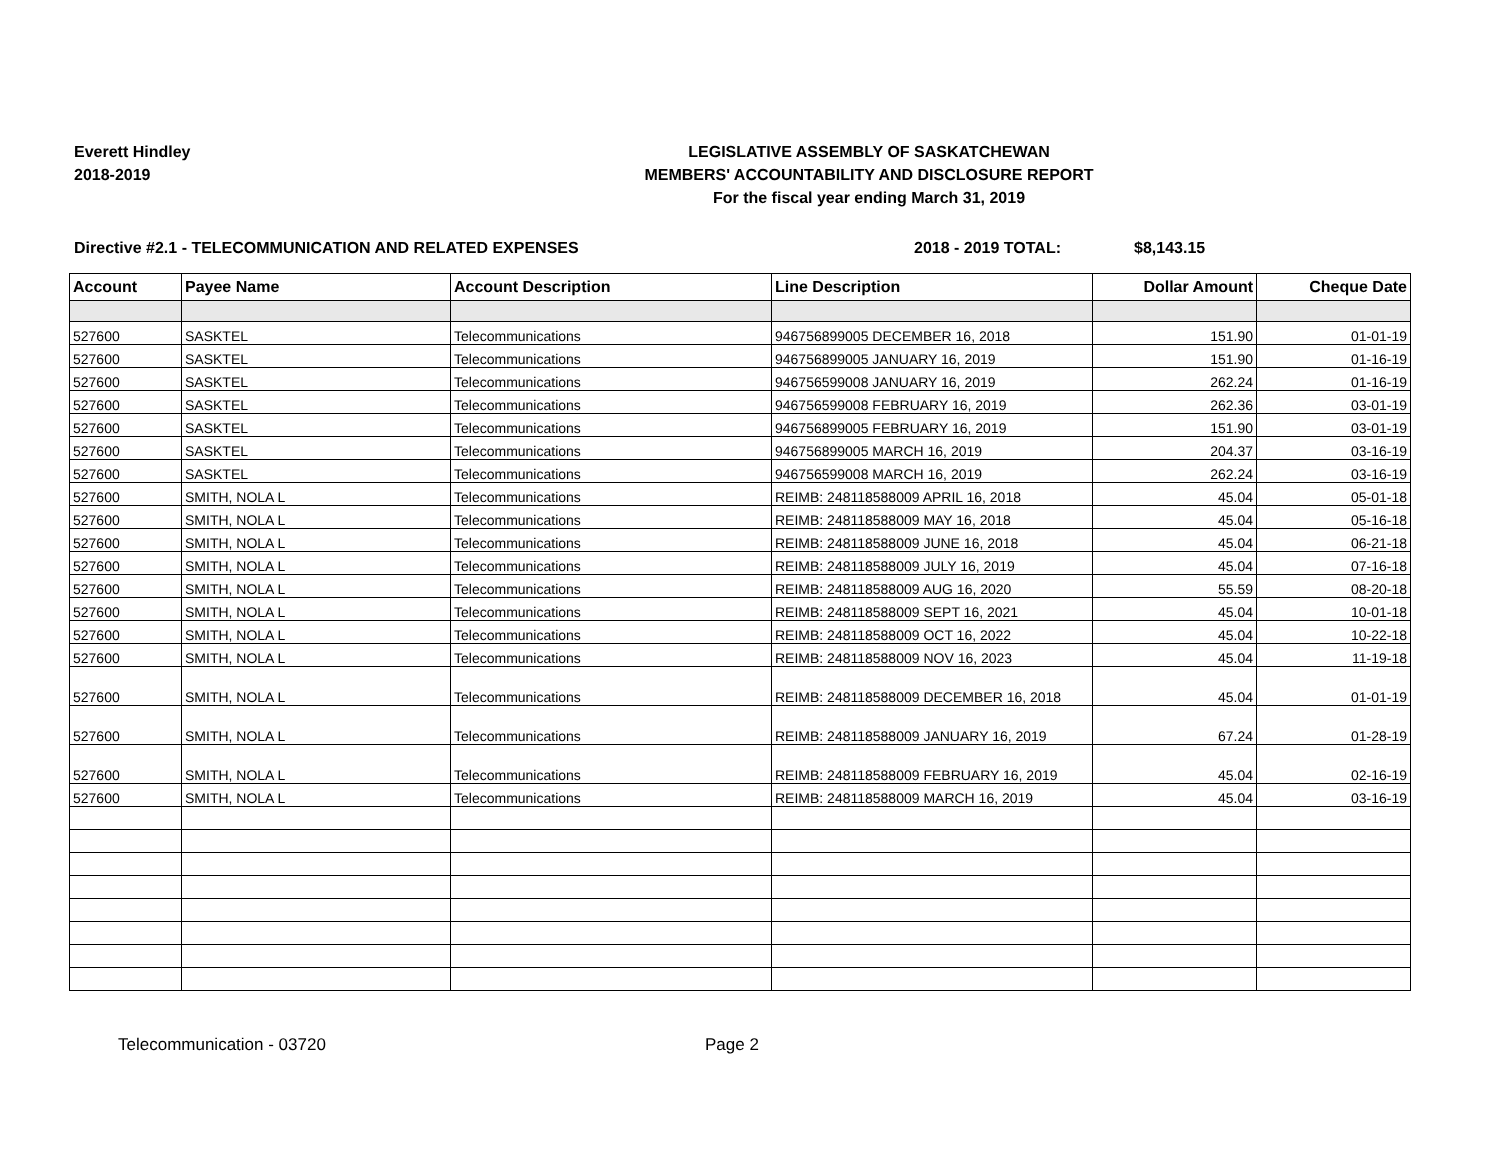Everett Hindley
2018-2019
LEGISLATIVE ASSEMBLY OF SASKATCHEWAN
MEMBERS' ACCOUNTABILITY AND DISCLOSURE REPORT
For the fiscal year ending March 31, 2019
Directive #2.1 - TELECOMMUNICATION AND RELATED EXPENSES 2018 - 2019 TOTAL: $8,143.15
| Account | Payee Name | Account Description | Line Description | Dollar Amount | Cheque Date |
| --- | --- | --- | --- | --- | --- |
| 527600 | SASKTEL | Telecommunications | 946756899005 DECEMBER 16, 2018 | 151.90 | 01-01-19 |
| 527600 | SASKTEL | Telecommunications | 946756899005 JANUARY 16, 2019 | 151.90 | 01-16-19 |
| 527600 | SASKTEL | Telecommunications | 946756599008 JANUARY 16, 2019 | 262.24 | 01-16-19 |
| 527600 | SASKTEL | Telecommunications | 946756599008 FEBRUARY 16, 2019 | 262.36 | 03-01-19 |
| 527600 | SASKTEL | Telecommunications | 946756899005 FEBRUARY 16, 2019 | 151.90 | 03-01-19 |
| 527600 | SASKTEL | Telecommunications | 946756899005 MARCH 16, 2019 | 204.37 | 03-16-19 |
| 527600 | SASKTEL | Telecommunications | 946756599008 MARCH 16, 2019 | 262.24 | 03-16-19 |
| 527600 | SMITH, NOLA L | Telecommunications | REIMB: 248118588009 APRIL 16, 2018 | 45.04 | 05-01-18 |
| 527600 | SMITH, NOLA L | Telecommunications | REIMB: 248118588009 MAY 16, 2018 | 45.04 | 05-16-18 |
| 527600 | SMITH, NOLA L | Telecommunications | REIMB: 248118588009 JUNE 16, 2018 | 45.04 | 06-21-18 |
| 527600 | SMITH, NOLA L | Telecommunications | REIMB: 248118588009 JULY 16, 2019 | 45.04 | 07-16-18 |
| 527600 | SMITH, NOLA L | Telecommunications | REIMB: 248118588009 AUG 16, 2020 | 55.59 | 08-20-18 |
| 527600 | SMITH, NOLA L | Telecommunications | REIMB: 248118588009 SEPT 16, 2021 | 45.04 | 10-01-18 |
| 527600 | SMITH, NOLA L | Telecommunications | REIMB: 248118588009 OCT 16, 2022 | 45.04 | 10-22-18 |
| 527600 | SMITH, NOLA L | Telecommunications | REIMB: 248118588009 NOV 16, 2023 | 45.04 | 11-19-18 |
| 527600 | SMITH, NOLA L | Telecommunications | REIMB: 248118588009 DECEMBER 16, 2018 | 45.04 | 01-01-19 |
| 527600 | SMITH, NOLA L | Telecommunications | REIMB: 248118588009 JANUARY 16, 2019 | 67.24 | 01-28-19 |
| 527600 | SMITH, NOLA L | Telecommunications | REIMB: 248118588009 FEBRUARY 16, 2019 | 45.04 | 02-16-19 |
| 527600 | SMITH, NOLA L | Telecommunications | REIMB: 248118588009 MARCH 16, 2019 | 45.04 | 03-16-19 |
Telecommunication - 03720 Page 2